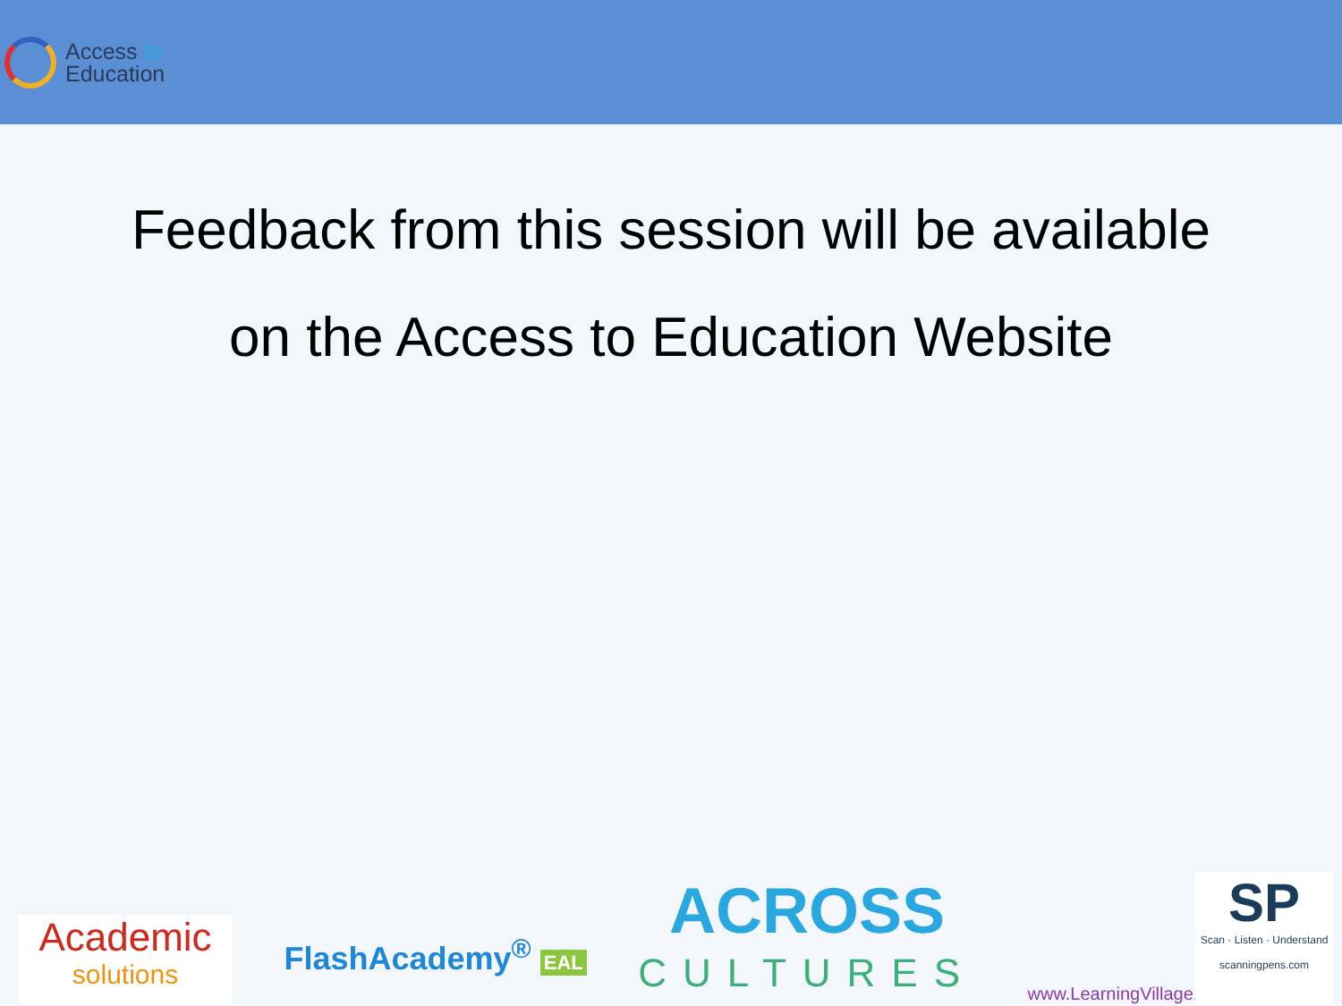Access to
Education
Feedback from this session will be available
on the Access to Education Website
Academic
solutions
FlashAcademy<sup>®</sup> EAL
ACROSS
CULTURES
www.LearningVillage.net
SP
Scan · Listen · Understand
scanningpens.com